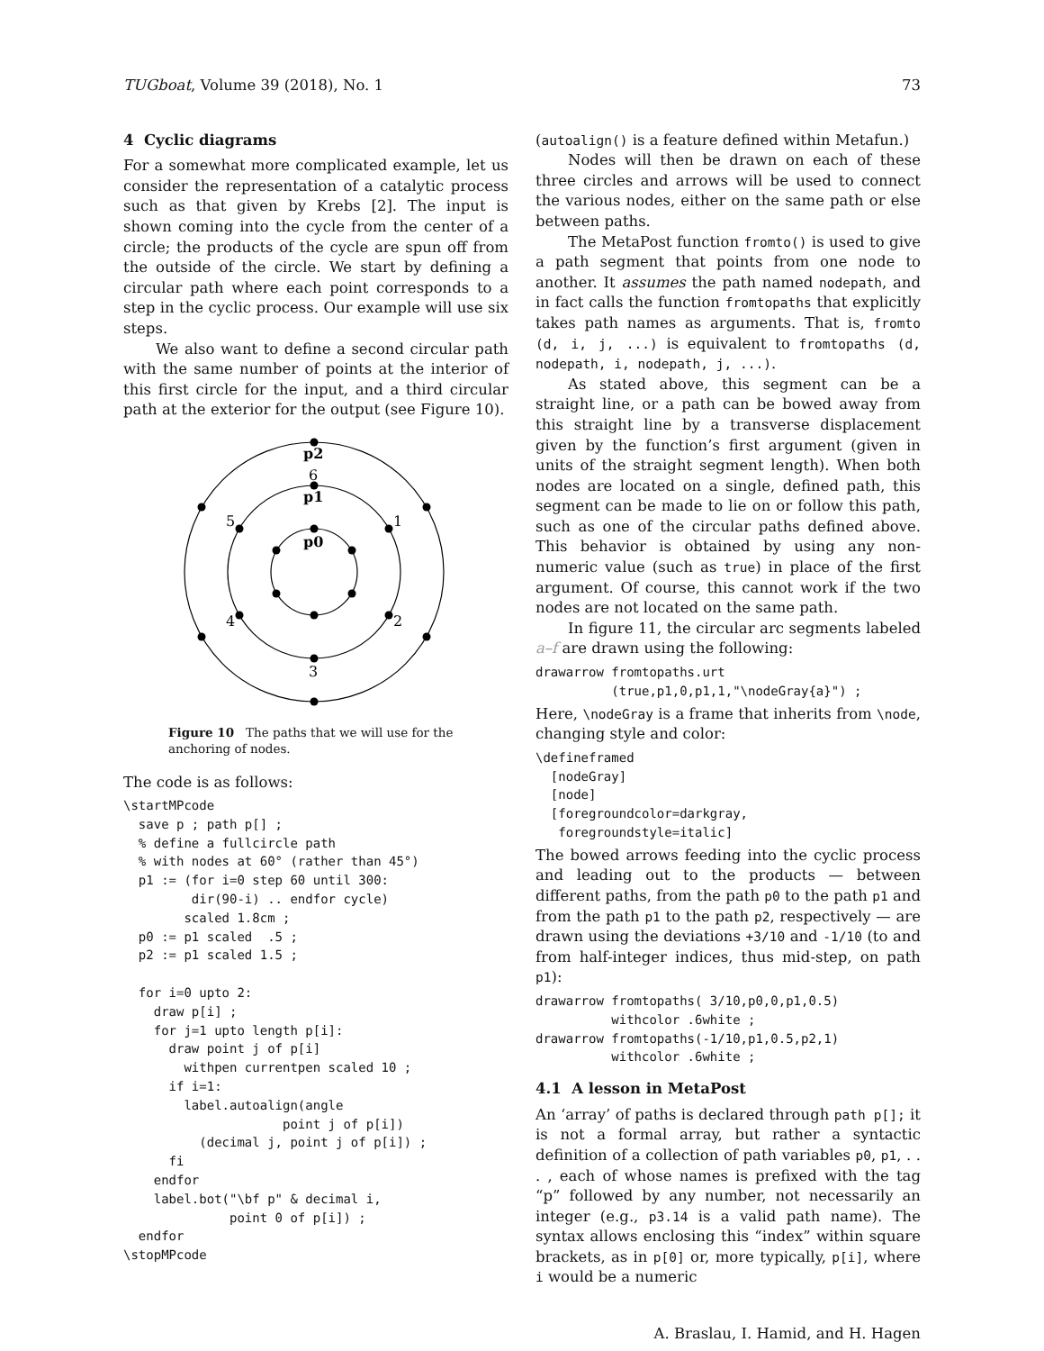TUGboat, Volume 39 (2018), No. 1 73
4 Cyclic diagrams
For a somewhat more complicated example, let us consider the representation of a catalytic process such as that given by Krebs [2]. The input is shown coming into the cycle from the center of a circle; the products of the cycle are spun off from the outside of the circle. We start by defining a circular path where each point corresponds to a step in the cyclic process. Our example will use six steps.
We also want to define a second circular path with the same number of points at the interior of this first circle for the input, and a third circular path at the exterior for the output (see Figure 10).
p0
p1
p2
6
1
2
3
4
5
Figure 10 The paths that we will use for the anchoring of nodes.
The code is as follows:
\startMPcode
  save p ; path p[] ;
  % define a fullcircle path
  % with nodes at 60° (rather than 45°)
  p1 := (for i=0 step 60 until 300:
         dir(90-i) .. endfor cycle)
        scaled 1.8cm ;
  p0 := p1 scaled  .5 ;
  p2 := p1 scaled 1.5 ;

  for i=0 upto 2:
    draw p[i] ;
    for j=1 upto length p[i]:
      draw point j of p[i]
        withpen currentpen scaled 10 ;
      if i=1:
        label.autoalign(angle
                     point j of p[i])
          (decimal j, point j of p[i]) ;
      fi
    endfor
    label.bot("\bf p" & decimal i,
              point 0 of p[i]) ;
  endfor
\stopMPcode
(autoalign() is a feature defined within Metafun.)
Nodes will then be drawn on each of these three circles and arrows will be used to connect the various nodes, either on the same path or else between paths.
The MetaPost function fromto() is used to give a path segment that points from one node to another. It assumes the path named nodepath, and in fact calls the function fromtopaths that explicitly takes path names as arguments. That is, fromto (d, i, j, ...) is equivalent to fromtopaths (d, nodepath, i, nodepath, j, ...).
As stated above, this segment can be a straight line, or a path can be bowed away from this straight line by a transverse displacement given by the function’s first argument (given in units of the straight segment length). When both nodes are located on a single, defined path, this segment can be made to lie on or follow this path, such as one of the circular paths defined above. This behavior is obtained by using any non-numeric value (such as true) in place of the first argument. Of course, this cannot work if the two nodes are not located on the same path.
In figure 11, the circular arc segments labeled a–f are drawn using the following:
drawarrow fromtopaths.urt
          (true,p1,0,p1,1,"\nodeGray{a}") ;
Here, \nodeGray is a frame that inherits from \node, changing style and color:
\defineframed
  [nodeGray]
  [node]
  [foregroundcolor=darkgray,
   foregroundstyle=italic]
The bowed arrows feeding into the cyclic process and leading out to the products — between different paths, from the path p0 to the path p1 and from the path p1 to the path p2, respectively — are drawn using the deviations +3/10 and -1/10 (to and from half-integer indices, thus mid-step, on path p1):
drawarrow fromtopaths( 3/10,p0,0,p1,0.5)
          withcolor .6white ;
drawarrow fromtopaths(-1/10,p1,0.5,p2,1)
          withcolor .6white ;
4.1 A lesson in MetaPost
An ‘array’ of paths is declared through path p[]; it is not a formal array, but rather a syntactic definition of a collection of path variables p0, p1, . . . , each of whose names is prefixed with the tag “p” followed by any number, not necessarily an integer (e.g., p3.14 is a valid path name). The syntax allows enclosing this “index” within square brackets, as in p[0] or, more typically, p[i], where i would be a numeric
A. Braslau, I. Hamid, and H. Hagen